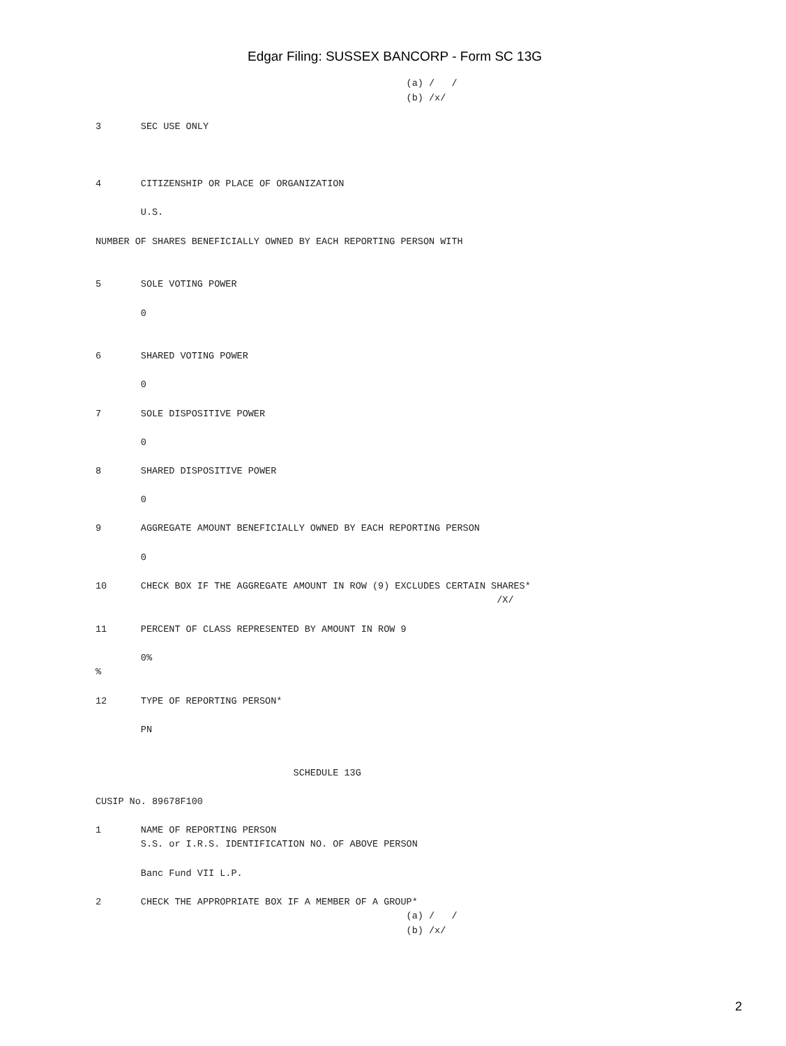Edgar Filing: SUSSEX BANCORP - Form SC 13G
                                                       (a) /   /
                                                       (b) /x/

3       SEC USE ONLY



4       CITIZENSHIP OR PLACE OF ORGANIZATION

        U.S.

NUMBER OF SHARES BENEFICIALLY OWNED BY EACH REPORTING PERSON WITH


5       SOLE VOTING POWER

        0


6       SHARED VOTING POWER

        0

7       SOLE DISPOSITIVE POWER

        0

8       SHARED DISPOSITIVE POWER

        0

9       AGGREGATE AMOUNT BENEFICIALLY OWNED BY EACH REPORTING PERSON

        0

10      CHECK BOX IF THE AGGREGATE AMOUNT IN ROW (9) EXCLUDES CERTAIN SHARES*
                                                                       /X/

11      PERCENT OF CLASS REPRESENTED BY AMOUNT IN ROW 9

        0%
%

12      TYPE OF REPORTING PERSON*

        PN


                                   SCHEDULE 13G

CUSIP No. 89678F100

1       NAME OF REPORTING PERSON
        S.S. or I.R.S. IDENTIFICATION NO. OF ABOVE PERSON

        Banc Fund VII L.P.

2       CHECK THE APPROPRIATE BOX IF A MEMBER OF A GROUP*
                                                       (a) /   /
                                                       (b) /x/
2